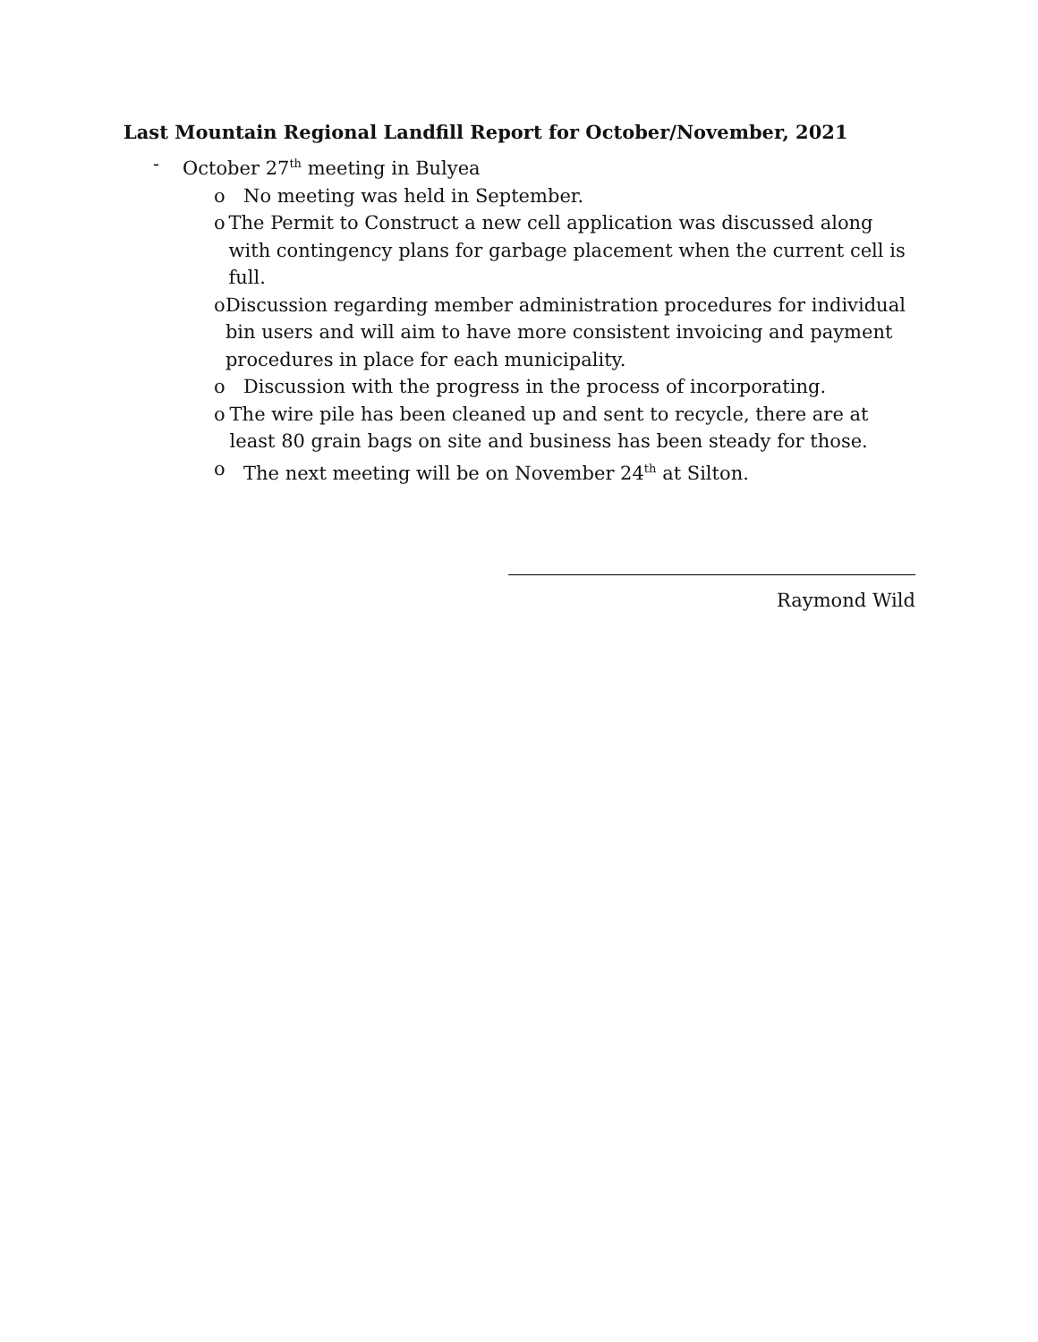Last Mountain Regional Landfill Report for October/November, 2021
- October 27<sup>th</sup> meeting in Bulyea
o No meeting was held in September.
o The Permit to Construct a new cell application was discussed along with contingency plans for garbage placement when the current cell is full.
o Discussion regarding member administration procedures for individual bin users and will aim to have more consistent invoicing and payment procedures in place for each municipality.
o Discussion with the progress in the process of incorporating.
o The wire pile has been cleaned up and sent to recycle, there are at least 80 grain bags on site and business has been steady for those.
o The next meeting will be on November 24<sup>th</sup> at Silton.
Raymond Wild